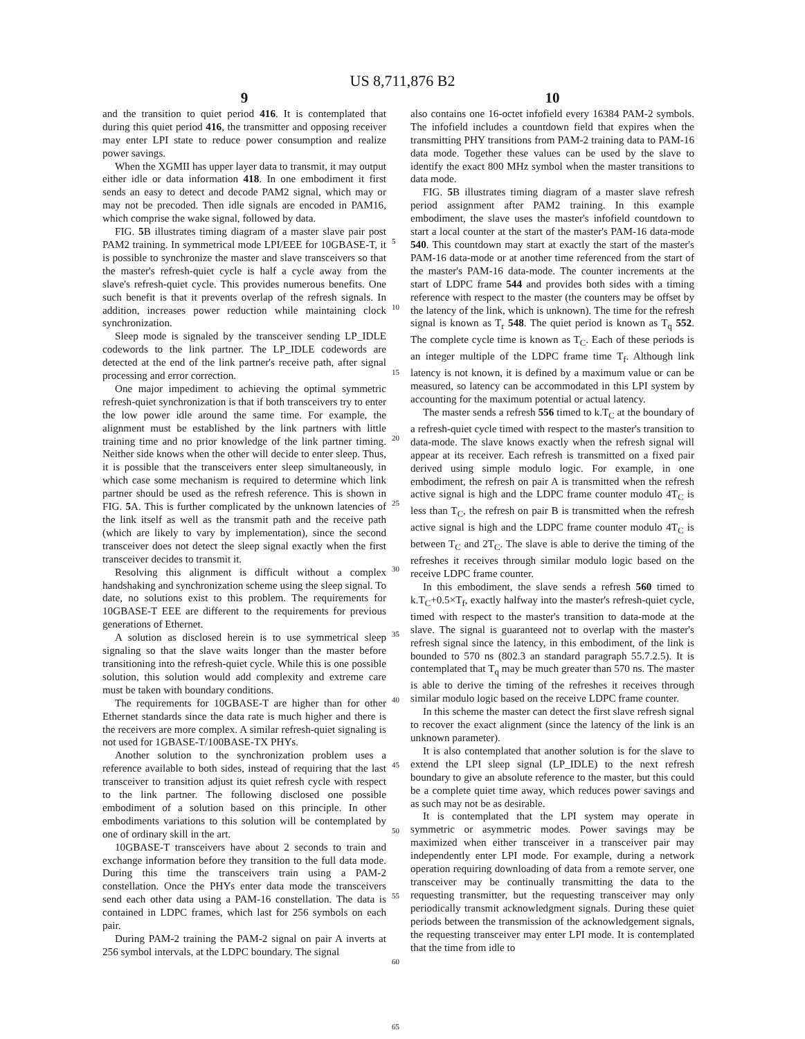US 8,711,876 B2
9
and the transition to quiet period 416. It is contemplated that during this quiet period 416, the transmitter and opposing receiver may enter LPI state to reduce power consumption and realize power savings.
When the XGMII has upper layer data to transmit, it may output either idle or data information 418. In one embodiment it first sends an easy to detect and decode PAM2 signal, which may or may not be precoded. Then idle signals are encoded in PAM16, which comprise the wake signal, followed by data.
FIG. 5 B illustrates timing diagram of a master slave pair post PAM2 training. In symmetrical mode LPI/EEE for 10GBASE-T, it is possible to synchronize the master and slave transceivers so that the master's refresh-quiet cycle is half a cycle away from the slave's refresh-quiet cycle. This provides numerous benefits. One such benefit is that it prevents overlap of the refresh signals. In addition, increases power reduction while maintaining clock synchronization.
Sleep mode is signaled by the transceiver sending LP_IDLE codewords to the link partner. The LP_IDLE codewords are detected at the end of the link partner's receive path, after signal processing and error correction.
One major impediment to achieving the optimal symmetric refresh-quiet synchronization is that if both transceivers try to enter the low power idle around the same time. For example, the alignment must be established by the link partners with little training time and no prior knowledge of the link partner timing. Neither side knows when the other will decide to enter sleep. Thus, it is possible that the transceivers enter sleep simultaneously, in which case some mechanism is required to determine which link partner should be used as the refresh reference. This is shown in FIG. 5 A. This is further complicated by the unknown latencies of the link itself as well as the transmit path and the receive path (which are likely to vary by implementation), since the second transceiver does not detect the sleep signal exactly when the first transceiver decides to transmit it.
Resolving this alignment is difficult without a complex handshaking and synchronization scheme using the sleep signal. To date, no solutions exist to this problem. The requirements for 10GBASE-T EEE are different to the requirements for previous generations of Ethernet.
A solution as disclosed herein is to use symmetrical sleep signaling so that the slave waits longer than the master before transitioning into the refresh-quiet cycle. While this is one possible solution, this solution would add complexity and extreme care must be taken with boundary conditions.
The requirements for 10GBASE-T are higher than for other Ethernet standards since the data rate is much higher and there is the receivers are more complex. A similar refresh-quiet signaling is not used for 1GBASE-T/100BASE-TX PHYs.
Another solution to the synchronization problem uses a reference available to both sides, instead of requiring that the last transceiver to transition adjust its quiet refresh cycle with respect to the link partner. The following disclosed one possible embodiment of a solution based on this principle. In other embodiments variations to this solution will be contemplated by one of ordinary skill in the art.
10GBASE-T transceivers have about 2 seconds to train and exchange information before they transition to the full data mode. During this time the transceivers train using a PAM-2 constellation. Once the PHYs enter data mode the transceivers send each other data using a PAM-16 constellation. The data is contained in LDPC frames, which last for 256 symbols on each pair.
During PAM-2 training the PAM-2 signal on pair A inverts at 256 symbol intervals, at the LDPC boundary. The signal
5
10
15
20
25
30
35
40
45
50
55
60
65
10
also contains one 16-octet infofield every 16384 PAM-2 symbols. The infofield includes a countdown field that expires when the transmitting PHY transitions from PAM-2 training data to PAM-16 data mode. Together these values can be used by the slave to identify the exact 800 MHz symbol when the master transitions to data mode.
FIG. 5 B illustrates timing diagram of a master slave refresh period assignment after PAM2 training. In this example embodiment, the slave uses the master's infofield countdown to start a local counter at the start of the master's PAM-16 data-mode 540. This countdown may start at exactly the start of the master's PAM-16 data-mode or at another time referenced from the start of the master's PAM-16 data-mode. The counter increments at the start of LDPC frame 544 and provides both sides with a timing reference with respect to the master (the counters may be offset by the latency of the link, which is unknown). The time for the refresh signal is known as T<sub>r</sub> 548. The quiet period is known as T<sub>q</sub> 552. The complete cycle time is known as T<sub>C</sub>. Each of these periods is an integer multiple of the LDPC frame time T<sub>f</sub>. Although link latency is not known, it is defined by a maximum value or can be measured, so latency can be accommodated in this LPI system by accounting for the maximum potential or actual latency.
The master sends a refresh 556 timed to k.T<sub>C</sub> at the boundary of a refresh-quiet cycle timed with respect to the master's transition to data-mode. The slave knows exactly when the refresh signal will appear at its receiver. Each refresh is transmitted on a fixed pair derived using simple modulo logic. For example, in one embodiment, the refresh on pair A is transmitted when the refresh active signal is high and the LDPC frame counter modulo 4T<sub>C</sub> is less than T<sub>C</sub>, the refresh on pair B is transmitted when the refresh active signal is high and the LDPC frame counter modulo 4T<sub>C</sub> is between T<sub>C</sub> and 2T<sub>C</sub>. The slave is able to derive the timing of the refreshes it receives through similar modulo logic based on the receive LDPC frame counter.
In this embodiment, the slave sends a refresh 560 timed to k.T<sub>C</sub>+0.5×T<sub>f</sub>, exactly halfway into the master's refresh-quiet cycle, timed with respect to the master's transition to data-mode at the slave. The signal is guaranteed not to overlap with the master's refresh signal since the latency, in this embodiment, of the link is bounded to 570 ns (802.3 an standard paragraph 55.7.2.5). It is contemplated that T<sub>q</sub> may be much greater than 570 ns. The master is able to derive the timing of the refreshes it receives through similar modulo logic based on the receive LDPC frame counter.
In this scheme the master can detect the first slave refresh signal to recover the exact alignment (since the latency of the link is an unknown parameter).
It is also contemplated that another solution is for the slave to extend the LPI sleep signal (LP_IDLE) to the next refresh boundary to give an absolute reference to the master, but this could be a complete quiet time away, which reduces power savings and as such may not be as desirable.
It is contemplated that the LPI system may operate in symmetric or asymmetric modes. Power savings may be maximized when either transceiver in a transceiver pair may independently enter LPI mode. For example, during a network operation requiring downloading of data from a remote server, one transceiver may be continually transmitting the data to the requesting transmitter, but the requesting transceiver may only periodically transmit acknowledgment signals. During these quiet periods between the transmission of the acknowledgement signals, the requesting transceiver may enter LPI mode. It is contemplated that the time from idle to